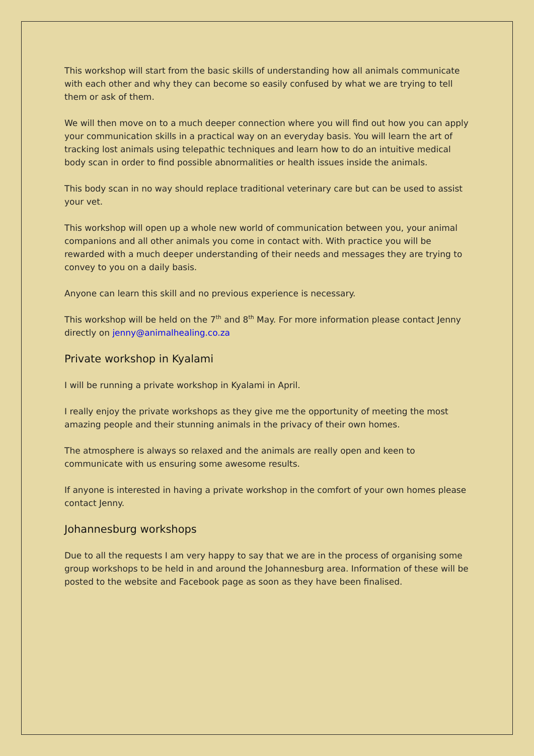This workshop will start from the basic skills of understanding how all animals communicate with each other and why they can become so easily confused by what we are trying to tell them or ask of them.
We will then move on to a much deeper connection where you will find out how you can apply your communication skills in a practical way on an everyday basis. You will learn the art of tracking lost animals using telepathic techniques and learn how to do an intuitive medical body scan in order to find possible abnormalities or health issues inside the animals.
This body scan in no way should replace traditional veterinary care but can be used to assist your vet.
This workshop will open up a whole new world of communication between you, your animal companions and all other animals you come in contact with. With practice you will be rewarded with a much deeper understanding of their needs and messages they are trying to convey to you on a daily basis.
Anyone can learn this skill and no previous experience is necessary.
This workshop will be held on the 7<sup>th</sup> and 8<sup>th</sup> May. For more information please contact Jenny directly on jenny@animalhealing.co.za
Private workshop in Kyalami
I will be running a private workshop in Kyalami in April.
I really enjoy the private workshops as they give me the opportunity of meeting the most amazing people and their stunning animals in the privacy of their own homes.
The atmosphere is always so relaxed and the animals are really open and keen to communicate with us ensuring some awesome results.
If anyone is interested in having a private workshop in the comfort of your own homes please contact Jenny.
Johannesburg workshops
Due to all the requests I am very happy to say that we are in the process of organising some group workshops to be held in and around the Johannesburg area. Information of these will be posted to the website and Facebook page as soon as they have been finalised.